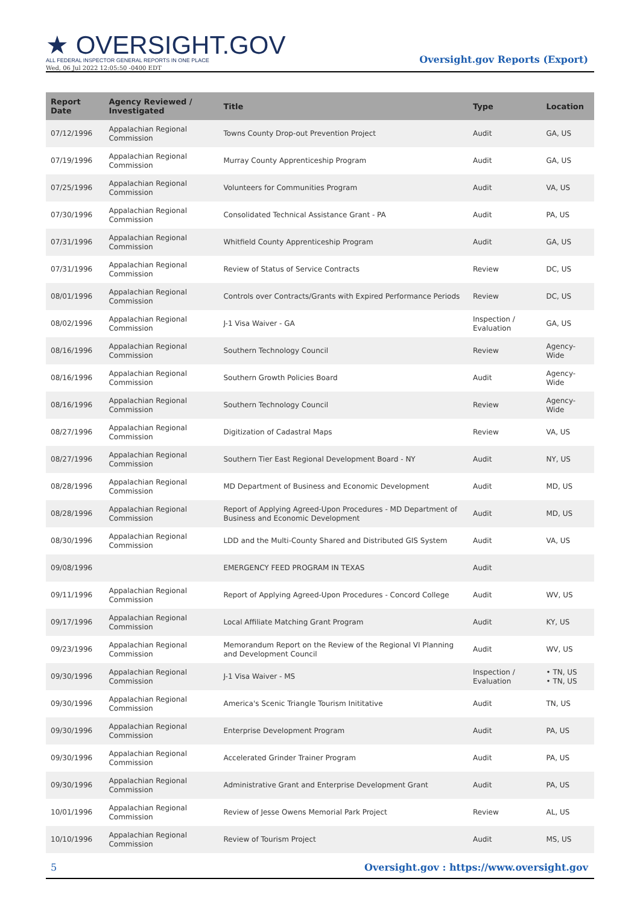★ OVERSIGHT.GOV
ALL FEDERAL INSPECTOR GENERAL REPORTS IN ONE PLACE
Wed, 06 Jul 2022 12:05:50 -0400 EDT
Oversight.gov Reports (Export)
| Report Date | Agency Reviewed / Investigated | Title | Type | Location |
| --- | --- | --- | --- | --- |
| 07/12/1996 | Appalachian Regional Commission | Towns County Drop-out Prevention Project | Audit | GA, US |
| 07/19/1996 | Appalachian Regional Commission | Murray County Apprenticeship Program | Audit | GA, US |
| 07/25/1996 | Appalachian Regional Commission | Volunteers for Communities Program | Audit | VA, US |
| 07/30/1996 | Appalachian Regional Commission | Consolidated Technical Assistance Grant - PA | Audit | PA, US |
| 07/31/1996 | Appalachian Regional Commission | Whitfield County Apprenticeship Program | Audit | GA, US |
| 07/31/1996 | Appalachian Regional Commission | Review of Status of Service Contracts | Review | DC, US |
| 08/01/1996 | Appalachian Regional Commission | Controls over Contracts/Grants with Expired Performance Periods | Review | DC, US |
| 08/02/1996 | Appalachian Regional Commission | J-1 Visa Waiver - GA | Inspection / Evaluation | GA, US |
| 08/16/1996 | Appalachian Regional Commission | Southern Technology Council | Review | Agency-Wide |
| 08/16/1996 | Appalachian Regional Commission | Southern Growth Policies Board | Audit | Agency-Wide |
| 08/16/1996 | Appalachian Regional Commission | Southern Technology Council | Review | Agency-Wide |
| 08/27/1996 | Appalachian Regional Commission | Digitization of Cadastral Maps | Review | VA, US |
| 08/27/1996 | Appalachian Regional Commission | Southern Tier East Regional Development Board - NY | Audit | NY, US |
| 08/28/1996 | Appalachian Regional Commission | MD Department of Business and Economic Development | Audit | MD, US |
| 08/28/1996 | Appalachian Regional Commission | Report of Applying Agreed-Upon Procedures - MD Department of Business and Economic Development | Audit | MD, US |
| 08/30/1996 | Appalachian Regional Commission | LDD and the Multi-County Shared and Distributed GIS System | Audit | VA, US |
| 09/08/1996 | | EMERGENCY FEED PROGRAM IN TEXAS | Audit | |
| 09/11/1996 | Appalachian Regional Commission | Report of Applying Agreed-Upon Procedures - Concord College | Audit | WV, US |
| 09/17/1996 | Appalachian Regional Commission | Local Affiliate Matching Grant Program | Audit | KY, US |
| 09/23/1996 | Appalachian Regional Commission | Memorandum Report on the Review of the Regional VI Planning and Development Council | Audit | WV, US |
| 09/30/1996 | Appalachian Regional Commission | J-1 Visa Waiver - MS | Inspection / Evaluation | • TN, US • TN, US |
| 09/30/1996 | Appalachian Regional Commission | America's Scenic Triangle Tourism Inititative | Audit | TN, US |
| 09/30/1996 | Appalachian Regional Commission | Enterprise Development Program | Audit | PA, US |
| 09/30/1996 | Appalachian Regional Commission | Accelerated Grinder Trainer Program | Audit | PA, US |
| 09/30/1996 | Appalachian Regional Commission | Administrative Grant and Enterprise Development Grant | Audit | PA, US |
| 10/01/1996 | Appalachian Regional Commission | Review of Jesse Owens Memorial Park Project | Review | AL, US |
| 10/10/1996 | Appalachian Regional Commission | Review of Tourism Project | Audit | MS, US |
5 Oversight.gov : https://www.oversight.gov